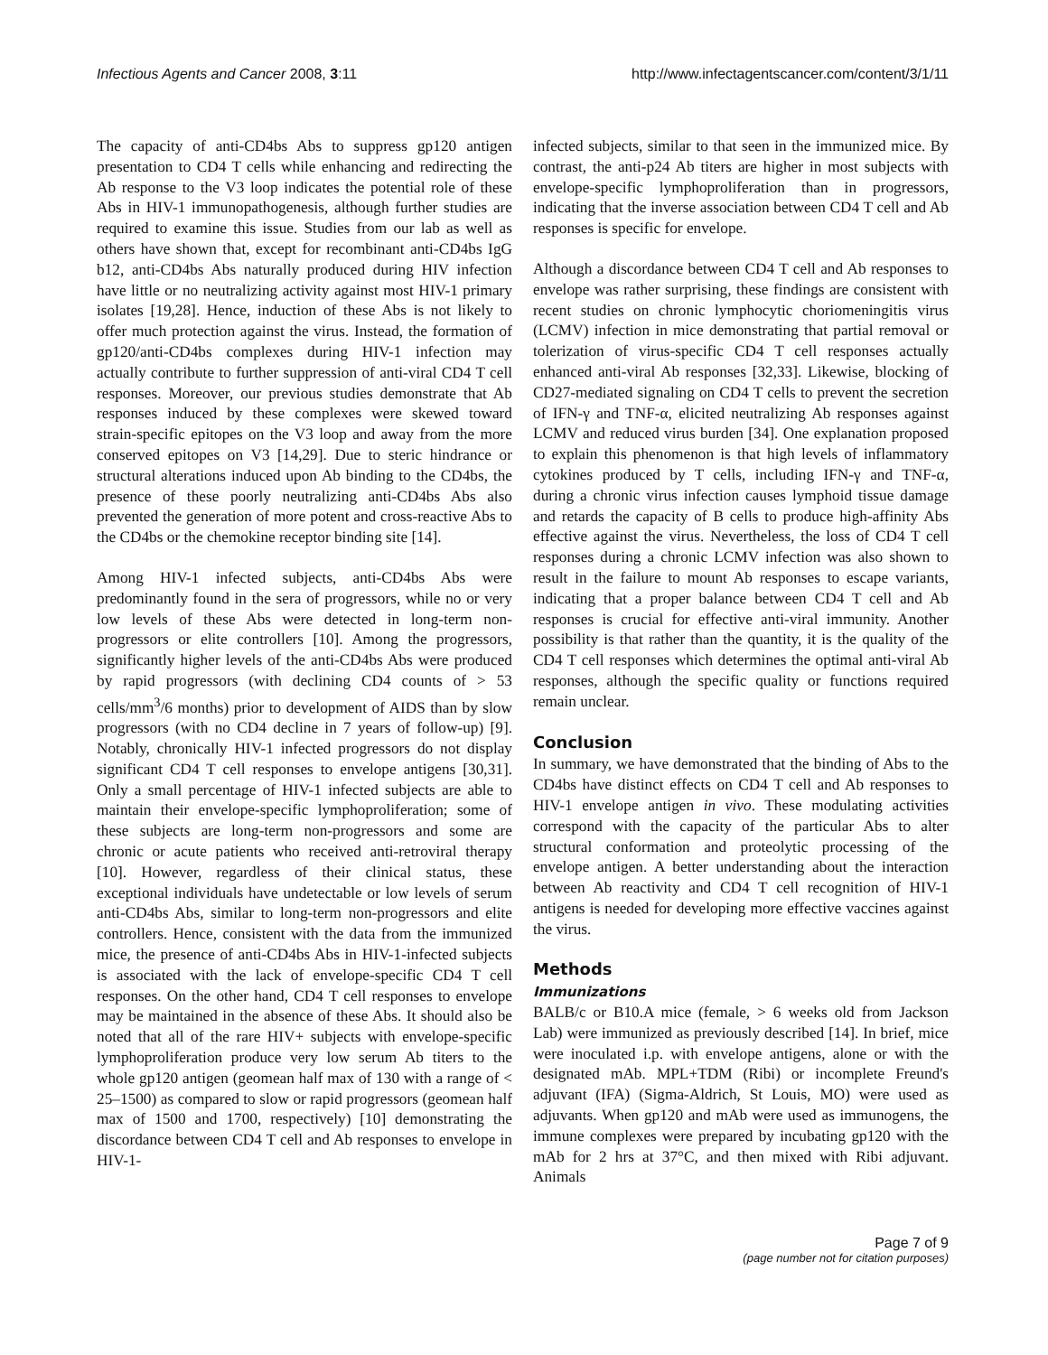Infectious Agents and Cancer 2008, 3:11 http://www.infectagentscancer.com/content/3/1/11
The capacity of anti-CD4bs Abs to suppress gp120 antigen presentation to CD4 T cells while enhancing and redirecting the Ab response to the V3 loop indicates the potential role of these Abs in HIV-1 immunopathogenesis, although further studies are required to examine this issue. Studies from our lab as well as others have shown that, except for recombinant anti-CD4bs IgG b12, anti-CD4bs Abs naturally produced during HIV infection have little or no neutralizing activity against most HIV-1 primary isolates [19,28]. Hence, induction of these Abs is not likely to offer much protection against the virus. Instead, the formation of gp120/anti-CD4bs complexes during HIV-1 infection may actually contribute to further suppression of anti-viral CD4 T cell responses. Moreover, our previous studies demonstrate that Ab responses induced by these complexes were skewed toward strain-specific epitopes on the V3 loop and away from the more conserved epitopes on V3 [14,29]. Due to steric hindrance or structural alterations induced upon Ab binding to the CD4bs, the presence of these poorly neutralizing anti-CD4bs Abs also prevented the generation of more potent and cross-reactive Abs to the CD4bs or the chemokine receptor binding site [14].
Among HIV-1 infected subjects, anti-CD4bs Abs were predominantly found in the sera of progressors, while no or very low levels of these Abs were detected in long-term non-progressors or elite controllers [10]. Among the progressors, significantly higher levels of the anti-CD4bs Abs were produced by rapid progressors (with declining CD4 counts of > 53 cells/mm<sup>3</sup>/6 months) prior to development of AIDS than by slow progressors (with no CD4 decline in 7 years of follow-up) [9]. Notably, chronically HIV-1 infected progressors do not display significant CD4 T cell responses to envelope antigens [30,31]. Only a small percentage of HIV-1 infected subjects are able to maintain their envelope-specific lymphoproliferation; some of these subjects are long-term non-progressors and some are chronic or acute patients who received anti-retroviral therapy [10]. However, regardless of their clinical status, these exceptional individuals have undetectable or low levels of serum anti-CD4bs Abs, similar to long-term non-progressors and elite controllers. Hence, consistent with the data from the immunized mice, the presence of anti-CD4bs Abs in HIV-1-infected subjects is associated with the lack of envelope-specific CD4 T cell responses. On the other hand, CD4 T cell responses to envelope may be maintained in the absence of these Abs. It should also be noted that all of the rare HIV+ subjects with envelope-specific lymphoproliferation produce very low serum Ab titers to the whole gp120 antigen (geomean half max of 130 with a range of < 25–1500) as compared to slow or rapid progressors (geomean half max of 1500 and 1700, respectively) [10] demonstrating the discordance between CD4 T cell and Ab responses to envelope in HIV-1-
infected subjects, similar to that seen in the immunized mice. By contrast, the anti-p24 Ab titers are higher in most subjects with envelope-specific lymphoproliferation than in progressors, indicating that the inverse association between CD4 T cell and Ab responses is specific for envelope.
Although a discordance between CD4 T cell and Ab responses to envelope was rather surprising, these findings are consistent with recent studies on chronic lymphocytic choriomeningitis virus (LCMV) infection in mice demonstrating that partial removal or tolerization of virus-specific CD4 T cell responses actually enhanced anti-viral Ab responses [32,33]. Likewise, blocking of CD27-mediated signaling on CD4 T cells to prevent the secretion of IFN-γ and TNF-α, elicited neutralizing Ab responses against LCMV and reduced virus burden [34]. One explanation proposed to explain this phenomenon is that high levels of inflammatory cytokines produced by T cells, including IFN-γ and TNF-α, during a chronic virus infection causes lymphoid tissue damage and retards the capacity of B cells to produce high-affinity Abs effective against the virus. Nevertheless, the loss of CD4 T cell responses during a chronic LCMV infection was also shown to result in the failure to mount Ab responses to escape variants, indicating that a proper balance between CD4 T cell and Ab responses is crucial for effective anti-viral immunity. Another possibility is that rather than the quantity, it is the quality of the CD4 T cell responses which determines the optimal anti-viral Ab responses, although the specific quality or functions required remain unclear.
Conclusion
In summary, we have demonstrated that the binding of Abs to the CD4bs have distinct effects on CD4 T cell and Ab responses to HIV-1 envelope antigen in vivo. These modulating activities correspond with the capacity of the particular Abs to alter structural conformation and proteolytic processing of the envelope antigen. A better understanding about the interaction between Ab reactivity and CD4 T cell recognition of HIV-1 antigens is needed for developing more effective vaccines against the virus.
Methods
Immunizations
BALB/c or B10.A mice (female, > 6 weeks old from Jackson Lab) were immunized as previously described [14]. In brief, mice were inoculated i.p. with envelope antigens, alone or with the designated mAb. MPL+TDM (Ribi) or incomplete Freund's adjuvant (IFA) (Sigma-Aldrich, St Louis, MO) were used as adjuvants. When gp120 and mAb were used as immunogens, the immune complexes were prepared by incubating gp120 with the mAb for 2 hrs at 37°C, and then mixed with Ribi adjuvant. Animals
Page 7 of 9
(page number not for citation purposes)